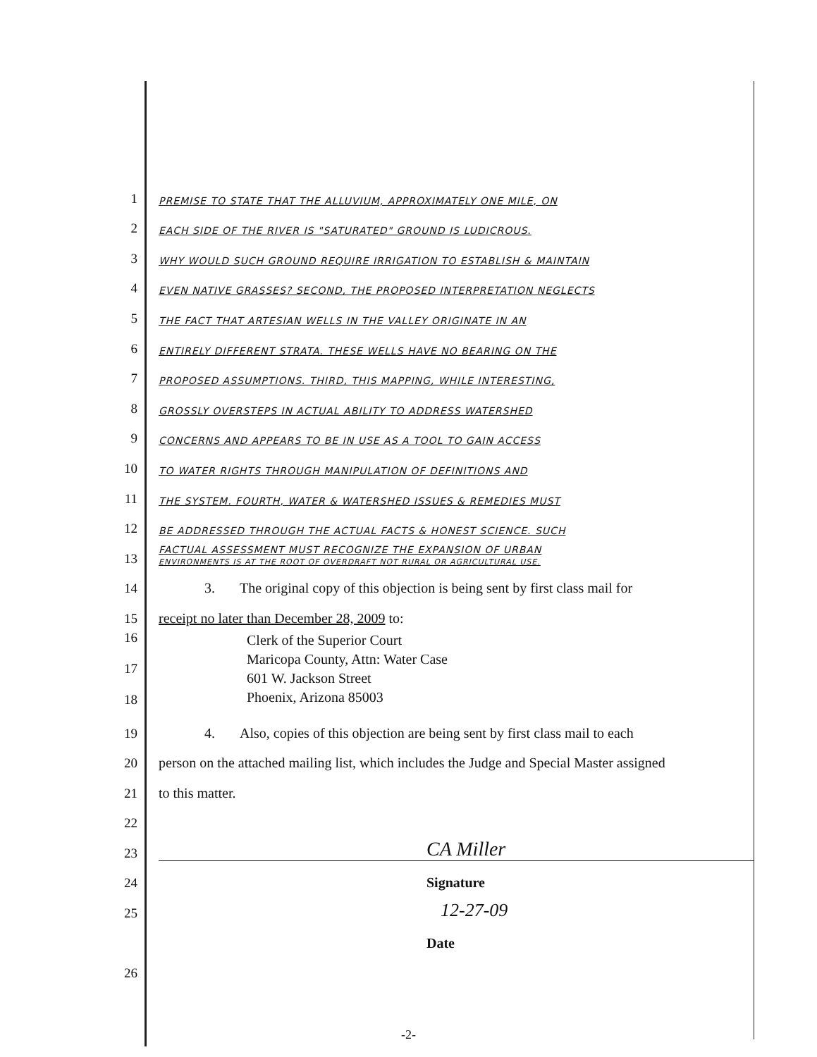1 PREMISE TO STATE THAT THE ALLUVIUM, APPROXIMATELY ONE MILE, ON
2 EACH SIDE OF THE RIVER IS "SATURATED" GROUND IS LUDICROUS.
3 WHY WOULD SUCH GROUND REQUIRE IRRIGATION TO ESTABLISH & MAINTAIN
4 EVEN NATIVE GRASSES? SECOND, THE PROPOSED INTERPRETATION NEGLECTS
5 THE FACT THAT ARTESIAN WELLS IN THE VALLEY ORIGINATE IN AN
6 ENTIRELY DIFFERENT STRATA. THESE WELLS HAVE NO BEARING ON THE
7 PROPOSED ASSUMPTIONS. THIRD, THIS MAPPING, WHILE INTERESTING,
8 GROSSLY OVERSTEPS IN ACTUAL ABILITY TO ADDRESS WATERSHED
9 CONCERNS AND APPEARS TO BE IN USE AS A TOOL TO GAIN ACCESS
10 TO WATER RIGHTS THROUGH MANIPULATION OF DEFINITIONS AND
11 THE SYSTEM. FOURTH, WATER & WATERSHED ISSUES & REMEDIES MUST
12 BE ADDRESSED THROUGH THE ACTUAL FACTS & HONEST SCIENCE. SUCH
13 FACTUAL ASSESSMENT MUST RECOGNIZE THE EXPANSION OF URBAN
ENVIRONMENTS IS AT THE ROOT OF OVERDRAFT NOT RURAL OR AGRICULTURAL USE.
14 3. The original copy of this objection is being sent by first class mail for
15 receipt no later than December 28, 2009 to:
16
17
18
Clerk of the Superior Court
Maricopa County, Attn: Water Case
601 W. Jackson Street
Phoenix, Arizona 85003
19 4. Also, copies of this objection are being sent by first class mail to each
20 person on the attached mailing list, which includes the Judge and Special Master assigned
21 to this matter.
22
23 CA Miller
24 Signature
25 12-27-09
Date
26
-2-